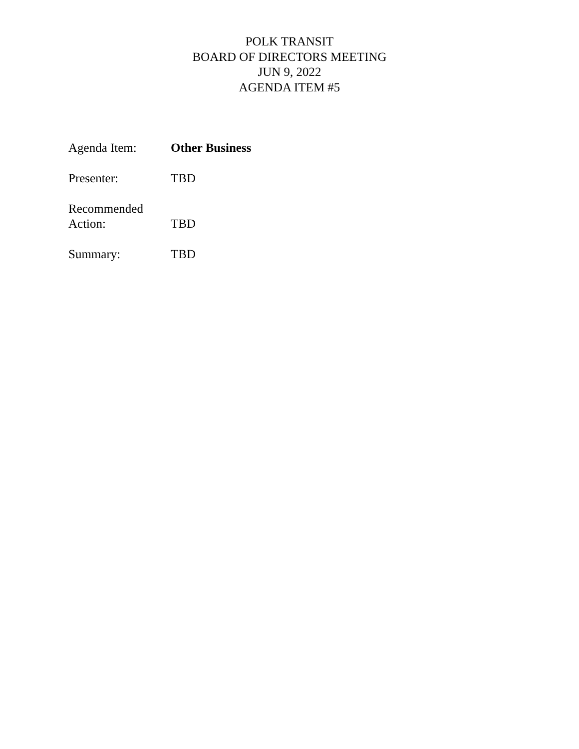POLK TRANSIT
BOARD OF DIRECTORS MEETING
JUN 9, 2022
AGENDA ITEM #5
Agenda Item: Other Business
Presenter: TBD
Recommended
Action:
TBD
Summary: TBD